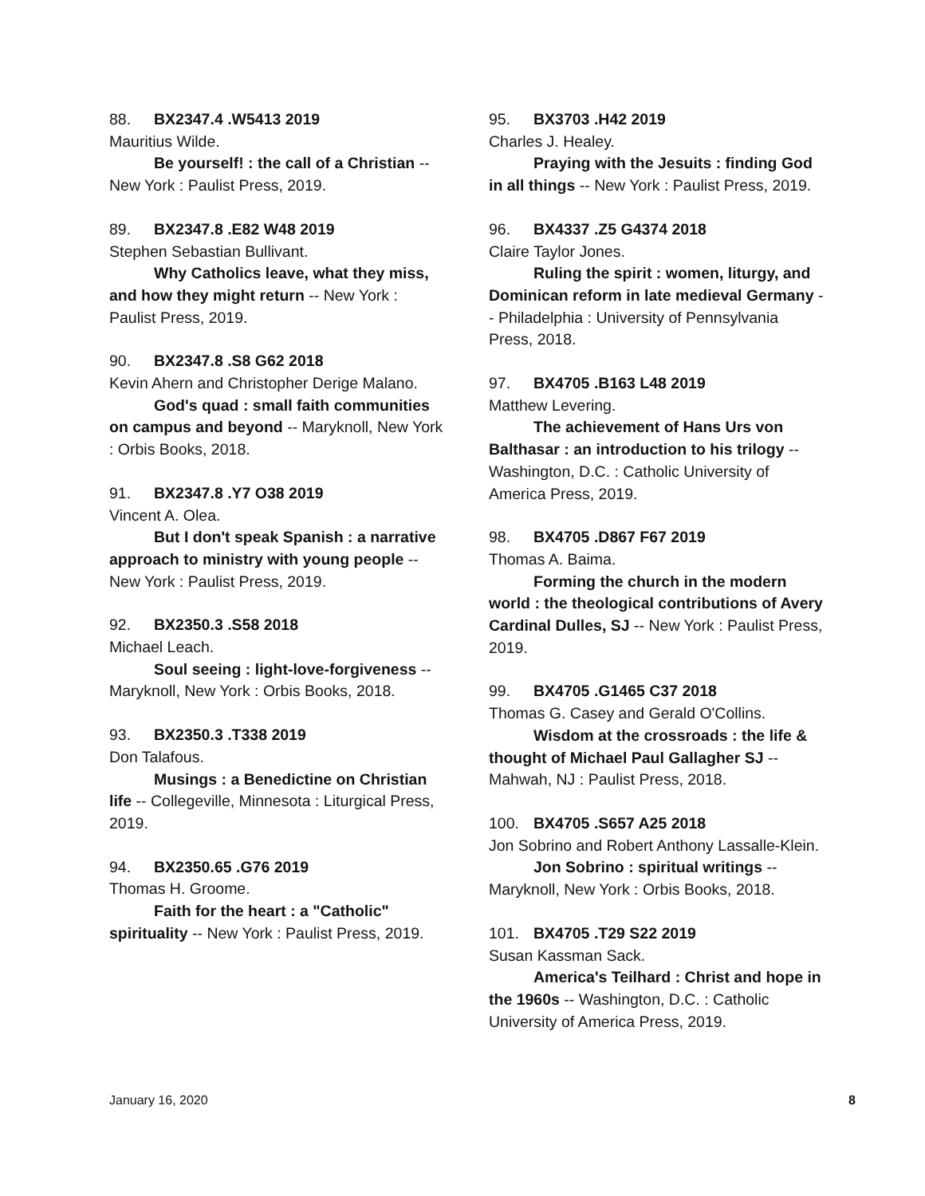88. BX2347.4 .W5413 2019
Mauritius Wilde.
Be yourself! : the call of a Christian -- New York : Paulist Press, 2019.
89. BX2347.8 .E82 W48 2019
Stephen Sebastian Bullivant.
Why Catholics leave, what they miss, and how they might return -- New York : Paulist Press, 2019.
90. BX2347.8 .S8 G62 2018
Kevin Ahern and Christopher Derige Malano.
God's quad : small faith communities on campus and beyond -- Maryknoll, New York : Orbis Books, 2018.
91. BX2347.8 .Y7 O38 2019
Vincent A. Olea.
But I don't speak Spanish : a narrative approach to ministry with young people -- New York : Paulist Press, 2019.
92. BX2350.3 .S58 2018
Michael Leach.
Soul seeing : light-love-forgiveness -- Maryknoll, New York : Orbis Books, 2018.
93. BX2350.3 .T338 2019
Don Talafous.
Musings : a Benedictine on Christian life -- Collegeville, Minnesota : Liturgical Press, 2019.
94. BX2350.65 .G76 2019
Thomas H. Groome.
Faith for the heart : a "Catholic" spirituality -- New York : Paulist Press, 2019.
95. BX3703 .H42 2019
Charles J. Healey.
Praying with the Jesuits : finding God in all things -- New York : Paulist Press, 2019.
96. BX4337 .Z5 G4374 2018
Claire Taylor Jones.
Ruling the spirit : women, liturgy, and Dominican reform in late medieval Germany -- Philadelphia : University of Pennsylvania Press, 2018.
97. BX4705 .B163 L48 2019
Matthew Levering.
The achievement of Hans Urs von Balthasar : an introduction to his trilogy -- Washington, D.C. : Catholic University of America Press, 2019.
98. BX4705 .D867 F67 2019
Thomas A. Baima.
Forming the church in the modern world : the theological contributions of Avery Cardinal Dulles, SJ -- New York : Paulist Press, 2019.
99. BX4705 .G1465 C37 2018
Thomas G. Casey and Gerald O'Collins.
Wisdom at the crossroads : the life & thought of Michael Paul Gallagher SJ -- Mahwah, NJ : Paulist Press, 2018.
100. BX4705 .S657 A25 2018
Jon Sobrino and Robert Anthony Lassalle-Klein.
Jon Sobrino : spiritual writings -- Maryknoll, New York : Orbis Books, 2018.
101. BX4705 .T29 S22 2019
Susan Kassman Sack.
America's Teilhard : Christ and hope in the 1960s -- Washington, D.C. : Catholic University of America Press, 2019.
January 16, 2020 8